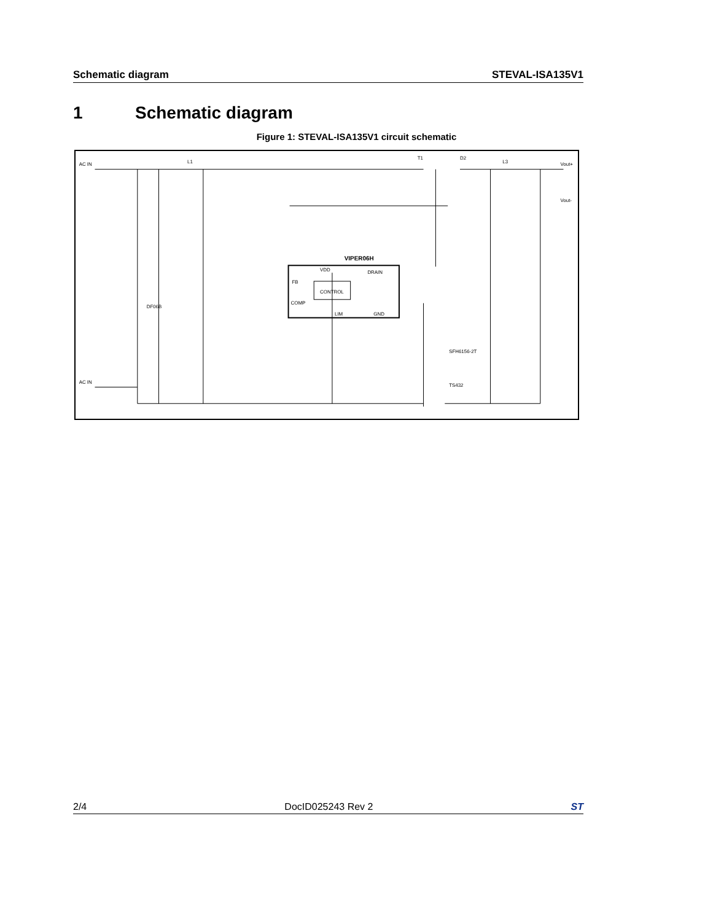Schematic diagram STEVAL-ISA135V1
1 Schematic diagram
Figure 1: STEVAL-ISA135V1 circuit schematic
AC IN
AC IN
L1
T1
D2
L3
Vout+
Vout-
VIPER06H
VDD
DRAIN
FB
CONTROL
COMP
LIM
GND
DF06B
TS432
SFH6156-2T
2/4 DocID025243 Rev 2 ST